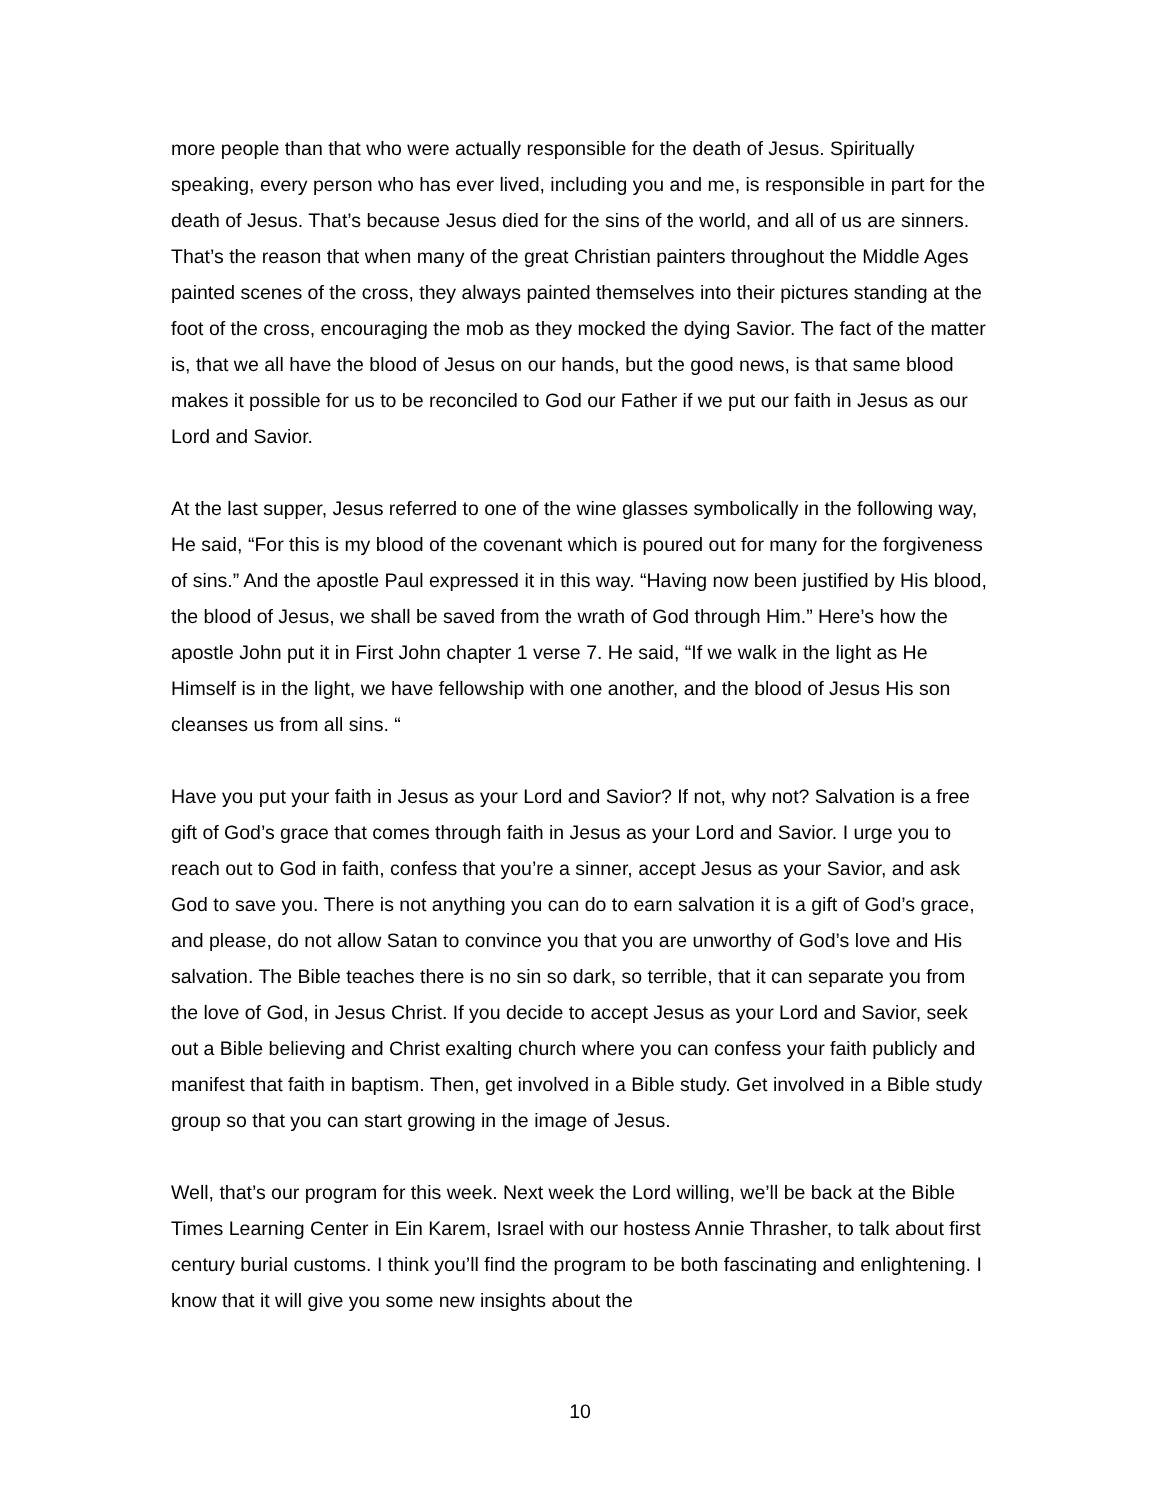more people than that who were actually responsible for the death of Jesus. Spiritually speaking, every person who has ever lived, including you and me, is responsible in part for the death of Jesus. That’s because Jesus died for the sins of the world, and all of us are sinners. That’s the reason that when many of the great Christian painters throughout the Middle Ages painted scenes of the cross, they always painted themselves into their pictures standing at the foot of the cross, encouraging the mob as they mocked the dying Savior. The fact of the matter is, that we all have the blood of Jesus on our hands, but the good news, is that same blood makes it possible for us to be reconciled to God our Father if we put our faith in Jesus as our Lord and Savior.
At the last supper, Jesus referred to one of the wine glasses symbolically in the following way, He said, “For this is my blood of the covenant which is poured out for many for the forgiveness of sins.” And the apostle Paul expressed it in this way. “Having now been justified by His blood, the blood of Jesus, we shall be saved from the wrath of God through Him.” Here’s how the apostle John put it in First John chapter 1 verse 7. He said, “If we walk in the light as He Himself is in the light, we have fellowship with one another, and the blood of Jesus His son cleanses us from all sins. “
Have you put your faith in Jesus as your Lord and Savior? If not, why not? Salvation is a free gift of God’s grace that comes through faith in Jesus as your Lord and Savior. I urge you to reach out to God in faith, confess that you’re a sinner, accept Jesus as your Savior, and ask God to save you. There is not anything you can do to earn salvation it is a gift of God’s grace, and please, do not allow Satan to convince you that you are unworthy of God’s love and His salvation. The Bible teaches there is no sin so dark, so terrible, that it can separate you from the love of God, in Jesus Christ. If you decide to accept Jesus as your Lord and Savior, seek out a Bible believing and Christ exalting church where you can confess your faith publicly and manifest that faith in baptism. Then, get involved in a Bible study. Get involved in a Bible study group so that you can start growing in the image of Jesus.
Well, that’s our program for this week. Next week the Lord willing, we’ll be back at the Bible Times Learning Center in Ein Karem, Israel with our hostess Annie Thrasher, to talk about first century burial customs. I think you’ll find the program to be both fascinating and enlightening. I know that it will give you some new insights about the
10